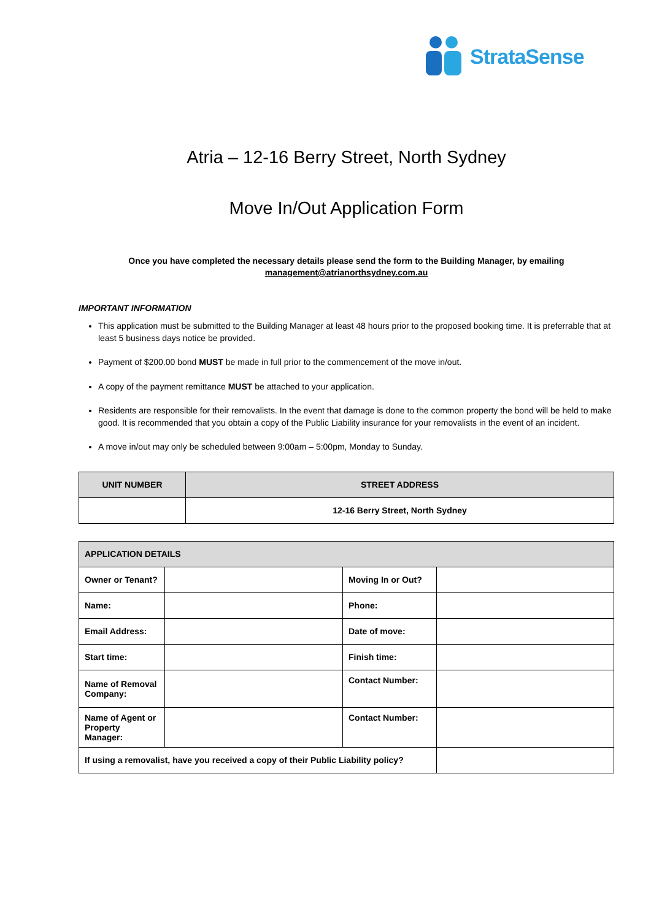StrataSense
Atria – 12-16 Berry Street, North Sydney
Move In/Out Application Form
Once you have completed the necessary details please send the form to the Building Manager, by emailing
management@atrianorthsydney.com.au
IMPORTANT INFORMATION
This application must be submitted to the Building Manager at least 48 hours prior to the proposed booking time. It is preferrable that at least 5 business days notice be provided.
Payment of $200.00 bond MUST be made in full prior to the commencement of the move in/out.
A copy of the payment remittance MUST be attached to your application.
Residents are responsible for their removalists. In the event that damage is done to the common property the bond will be held to make good. It is recommended that you obtain a copy of the Public Liability insurance for your removalists in the event of an incident.
A move in/out may only be scheduled between 9:00am – 5:00pm, Monday to Sunday.
| UNIT NUMBER | STREET ADDRESS |
| --- | --- |
| | 12-16 Berry Street, North Sydney |
| APPLICATION DETAILS | | | |
| --- | --- | --- | --- |
| Owner or Tenant? | | Moving In or Out? | |
| Name: | | Phone: | |
| Email Address: | | Date of move: | |
| Start time: | | Finish time: | |
| Name of Removal Company: | | Contact Number: | |
| Name of Agent or Property Manager: | | Contact Number: | |
| If using a removalist, have you received a copy of their Public Liability policy? | | | |